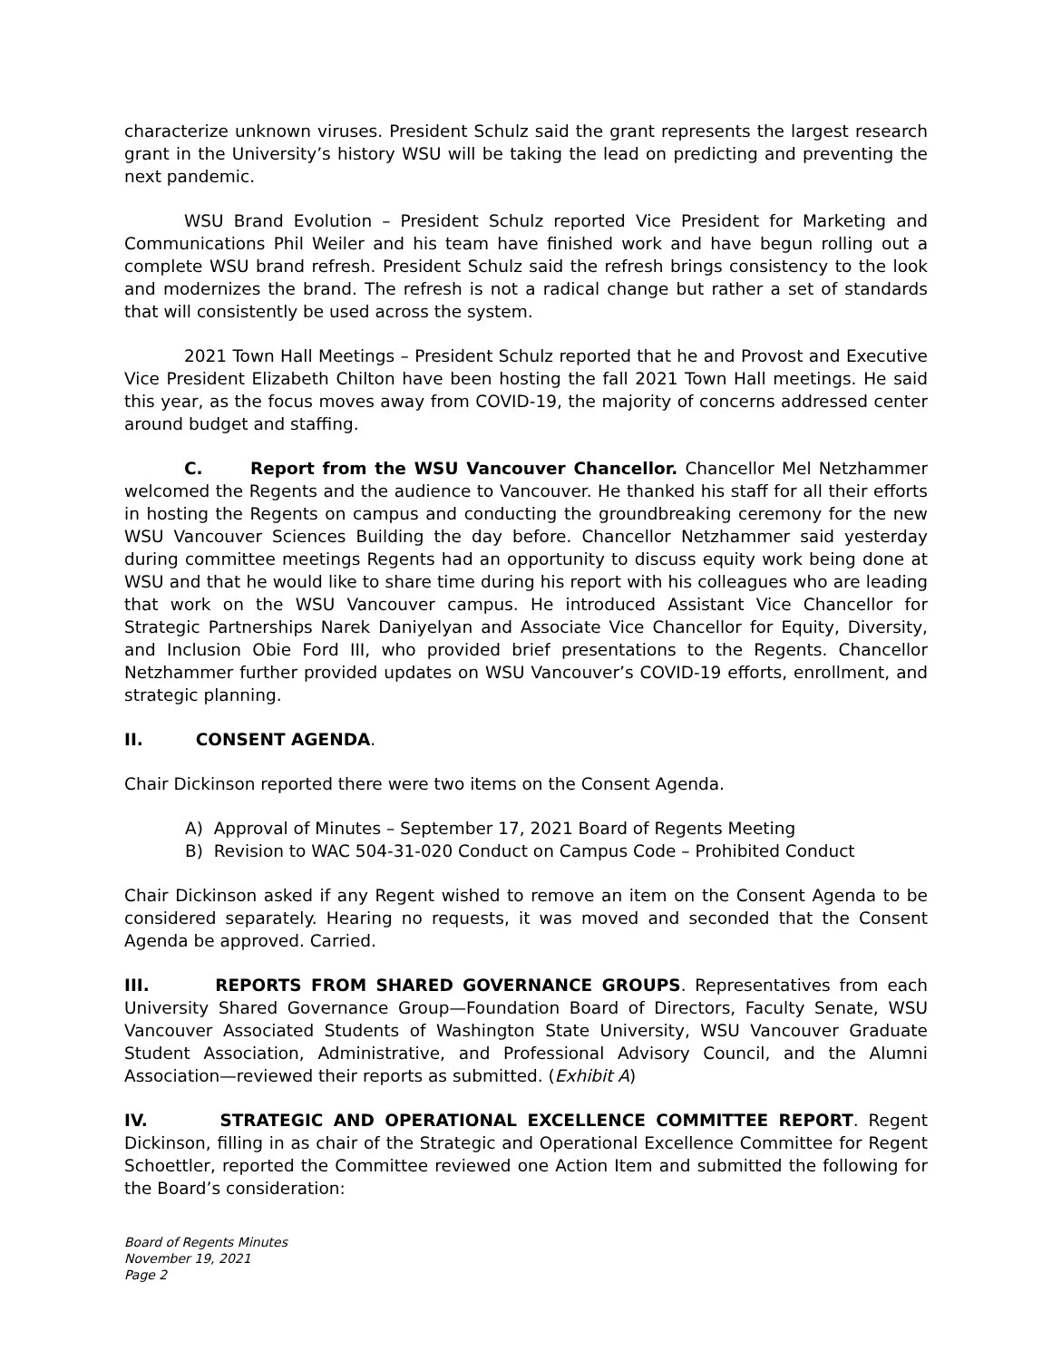characterize unknown viruses. President Schulz said the grant represents the largest research grant in the University’s history WSU will be taking the lead on predicting and preventing the next pandemic.
WSU Brand Evolution – President Schulz reported Vice President for Marketing and Communications Phil Weiler and his team have finished work and have begun rolling out a complete WSU brand refresh. President Schulz said the refresh brings consistency to the look and modernizes the brand. The refresh is not a radical change but rather a set of standards that will consistently be used across the system.
2021 Town Hall Meetings – President Schulz reported that he and Provost and Executive Vice President Elizabeth Chilton have been hosting the fall 2021 Town Hall meetings. He said this year, as the focus moves away from COVID-19, the majority of concerns addressed center around budget and staffing.
C. Report from the WSU Vancouver Chancellor. Chancellor Mel Netzhammer welcomed the Regents and the audience to Vancouver. He thanked his staff for all their efforts in hosting the Regents on campus and conducting the groundbreaking ceremony for the new WSU Vancouver Sciences Building the day before. Chancellor Netzhammer said yesterday during committee meetings Regents had an opportunity to discuss equity work being done at WSU and that he would like to share time during his report with his colleagues who are leading that work on the WSU Vancouver campus. He introduced Assistant Vice Chancellor for Strategic Partnerships Narek Daniyelyan and Associate Vice Chancellor for Equity, Diversity, and Inclusion Obie Ford III, who provided brief presentations to the Regents. Chancellor Netzhammer further provided updates on WSU Vancouver’s COVID-19 efforts, enrollment, and strategic planning.
II. CONSENT AGENDA.
Chair Dickinson reported there were two items on the Consent Agenda.
A) Approval of Minutes – September 17, 2021 Board of Regents Meeting
B) Revision to WAC 504-31-020 Conduct on Campus Code – Prohibited Conduct
Chair Dickinson asked if any Regent wished to remove an item on the Consent Agenda to be considered separately. Hearing no requests, it was moved and seconded that the Consent Agenda be approved. Carried.
III. REPORTS FROM SHARED GOVERNANCE GROUPS. Representatives from each University Shared Governance Group—Foundation Board of Directors, Faculty Senate, WSU Vancouver Associated Students of Washington State University, WSU Vancouver Graduate Student Association, Administrative, and Professional Advisory Council, and the Alumni Association—reviewed their reports as submitted. (Exhibit A)
IV. STRATEGIC AND OPERATIONAL EXCELLENCE COMMITTEE REPORT. Regent Dickinson, filling in as chair of the Strategic and Operational Excellence Committee for Regent Schoettler, reported the Committee reviewed one Action Item and submitted the following for the Board’s consideration:
Board of Regents Minutes
November 19, 2021
Page 2